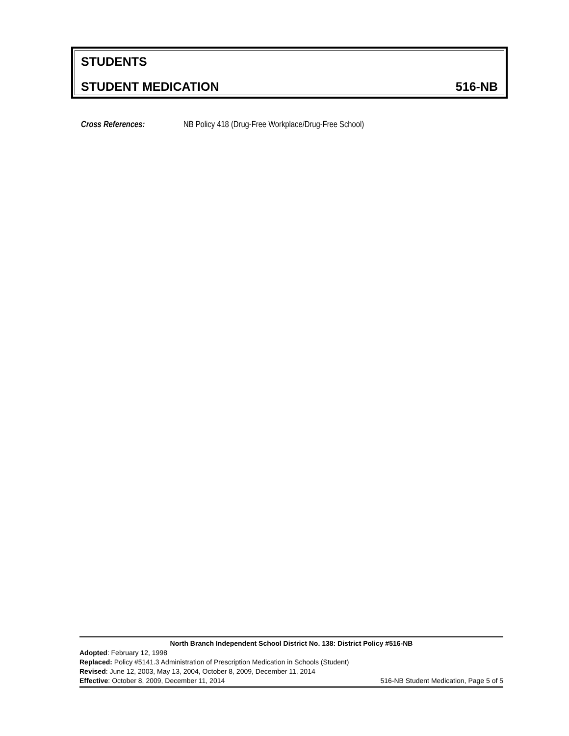STUDENTS
STUDENT MEDICATION 516-NB
Cross References: NB Policy 418 (Drug-Free Workplace/Drug-Free School)
North Branch Independent School District No. 138: District Policy #516-NB
Adopted: February 12, 1998
Replaced: Policy #5141.3 Administration of Prescription Medication in Schools (Student)
Revised: June 12, 2003, May 13, 2004, October 8, 2009, December 11, 2014
Effective: October 8, 2009, December 11, 2014 516-NB Student Medication, Page 5 of 5